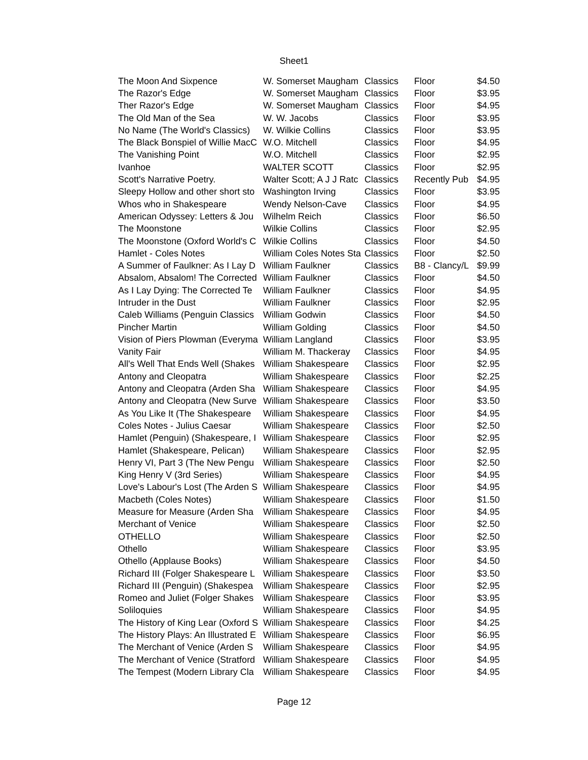Sheet1
| The Moon And Sixpence | W. Somerset Maugham | Classics | Floor | $4.50 |
| The Razor's Edge | W. Somerset Maugham | Classics | Floor | $3.95 |
| Ther Razor's Edge | W. Somerset Maugham | Classics | Floor | $4.95 |
| The Old Man of the Sea | W. W. Jacobs | Classics | Floor | $3.95 |
| No Name (The World's Classics) | W. Wilkie Collins | Classics | Floor | $3.95 |
| The Black Bonspiel of Willie MacC | W.O. Mitchell | Classics | Floor | $4.95 |
| The Vanishing Point | W.O. Mitchell | Classics | Floor | $2.95 |
| Ivanhoe | WALTER SCOTT | Classics | Floor | $2.95 |
| Scott's Narrative Poetry. | Walter Scott; A J J Ratc | Classics | Recently Pub | $4.95 |
| Sleepy Hollow and other short sto | Washington Irving | Classics | Floor | $3.95 |
| Whos who in Shakespeare | Wendy Nelson-Cave | Classics | Floor | $4.95 |
| American Odyssey: Letters & Jou | Wilhelm Reich | Classics | Floor | $6.50 |
| The Moonstone | Wilkie Collins | Classics | Floor | $2.95 |
| The Moonstone (Oxford World's C | Wilkie Collins | Classics | Floor | $4.50 |
| Hamlet - Coles Notes | William Coles Notes Sta | Classics | Floor | $2.50 |
| A Summer of Faulkner: As I Lay D | William Faulkner | Classics | B8 - Clancy/L | $9.99 |
| Absalom, Absalom! The Corrected | William Faulkner | Classics | Floor | $4.50 |
| As I Lay Dying: The Corrected Te | William Faulkner | Classics | Floor | $4.95 |
| Intruder in the Dust | William Faulkner | Classics | Floor | $2.95 |
| Caleb Williams (Penguin Classics | William Godwin | Classics | Floor | $4.50 |
| Pincher Martin | William Golding | Classics | Floor | $4.50 |
| Vision of Piers Plowman (Everyma | William Langland | Classics | Floor | $3.95 |
| Vanity Fair | William M. Thackeray | Classics | Floor | $4.95 |
| All's Well That Ends Well (Shakes | William Shakespeare | Classics | Floor | $2.95 |
| Antony and Cleopatra | William Shakespeare | Classics | Floor | $2.25 |
| Antony and Cleopatra (Arden Sha | William Shakespeare | Classics | Floor | $4.95 |
| Antony and Cleopatra (New Surve | William Shakespeare | Classics | Floor | $3.50 |
| As You Like It (The Shakespeare | William Shakespeare | Classics | Floor | $4.95 |
| Coles Notes - Julius Caesar | William Shakespeare | Classics | Floor | $2.50 |
| Hamlet (Penguin) (Shakespeare, I | William Shakespeare | Classics | Floor | $2.95 |
| Hamlet (Shakespeare, Pelican) | William Shakespeare | Classics | Floor | $2.95 |
| Henry VI, Part 3 (The New Pengu | William Shakespeare | Classics | Floor | $2.50 |
| King Henry V (3rd Series) | William Shakespeare | Classics | Floor | $4.95 |
| Love's Labour's Lost (The Arden S | William Shakespeare | Classics | Floor | $4.95 |
| Macbeth (Coles Notes) | William Shakespeare | Classics | Floor | $1.50 |
| Measure for Measure (Arden Sha | William Shakespeare | Classics | Floor | $4.95 |
| Merchant of Venice | William Shakespeare | Classics | Floor | $2.50 |
| OTHELLO | William Shakespeare | Classics | Floor | $2.50 |
| Othello | William Shakespeare | Classics | Floor | $3.95 |
| Othello (Applause Books) | William Shakespeare | Classics | Floor | $4.50 |
| Richard III (Folger Shakespeare L | William Shakespeare | Classics | Floor | $3.50 |
| Richard III (Penguin) (Shakespea | William Shakespeare | Classics | Floor | $2.95 |
| Romeo and Juliet (Folger Shakes | William Shakespeare | Classics | Floor | $3.95 |
| Soliloquies | William Shakespeare | Classics | Floor | $4.95 |
| The History of King Lear (Oxford S | William Shakespeare | Classics | Floor | $4.25 |
| The History Plays: An Illustrated E | William Shakespeare | Classics | Floor | $6.95 |
| The Merchant of Venice (Arden S | William Shakespeare | Classics | Floor | $4.95 |
| The Merchant of Venice (Stratford | William Shakespeare | Classics | Floor | $4.95 |
| The Tempest (Modern Library Cla | William Shakespeare | Classics | Floor | $4.95 |
Page 12